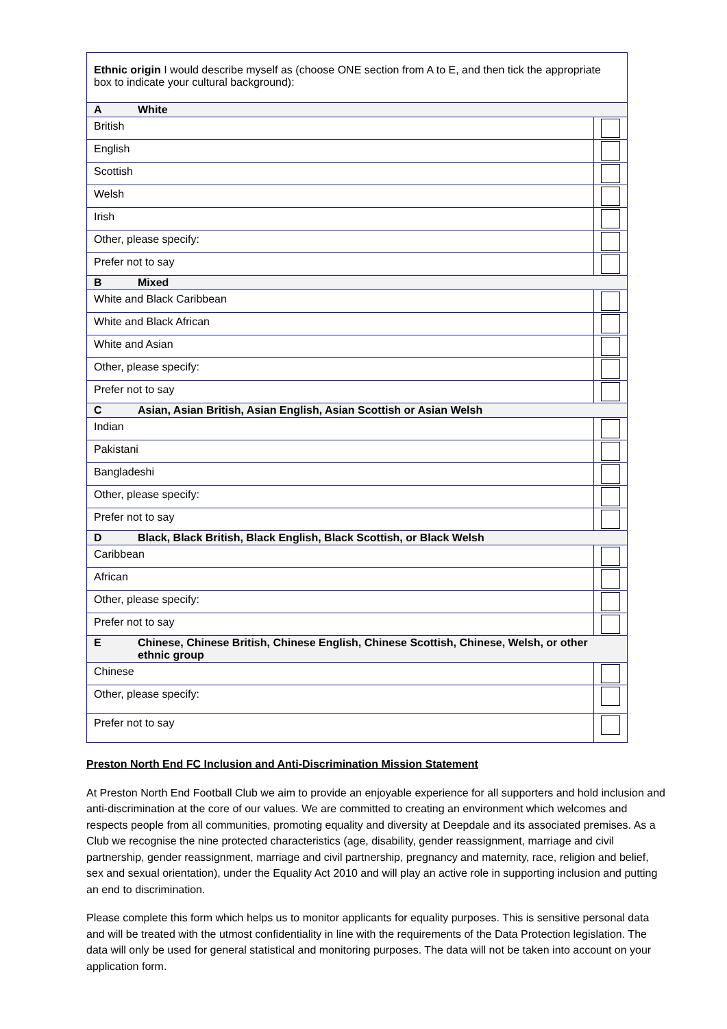| Ethnic origin I would describe myself as (choose ONE section from A to E, and then tick the appropriate box to indicate your cultural background): | |
| A White | |
| British | |
| English | |
| Scottish | |
| Welsh | |
| Irish | |
| Other, please specify: | |
| Prefer not to say | |
| B Mixed | |
| White and Black Caribbean | |
| White and Black African | |
| White and Asian | |
| Other, please specify: | |
| Prefer not to say | |
| C Asian, Asian British, Asian English, Asian Scottish or Asian Welsh | |
| Indian | |
| Pakistani | |
| Bangladeshi | |
| Other, please specify: | |
| Prefer not to say | |
| D Black, Black British, Black English, Black Scottish, or Black Welsh | |
| Caribbean | |
| African | |
| Other, please specify: | |
| Prefer not to say | |
| E Chinese, Chinese British, Chinese English, Chinese Scottish, Chinese, Welsh, or other ethnic group | |
| Chinese | |
| Other, please specify: | |
| Prefer not to say | |
Preston North End FC Inclusion and Anti-Discrimination Mission Statement
At Preston North End Football Club we aim to provide an enjoyable experience for all supporters and hold inclusion and anti-discrimination at the core of our values. We are committed to creating an environment which welcomes and respects people from all communities, promoting equality and diversity at Deepdale and its associated premises. As a Club we recognise the nine protected characteristics (age, disability, gender reassignment, marriage and civil partnership, gender reassignment, marriage and civil partnership, pregnancy and maternity, race, religion and belief, sex and sexual orientation), under the Equality Act 2010 and will play an active role in supporting inclusion and putting an end to discrimination.
Please complete this form which helps us to monitor applicants for equality purposes. This is sensitive personal data and will be treated with the utmost confidentiality in line with the requirements of the Data Protection legislation. The data will only be used for general statistical and monitoring purposes. The data will not be taken into account on your application form.